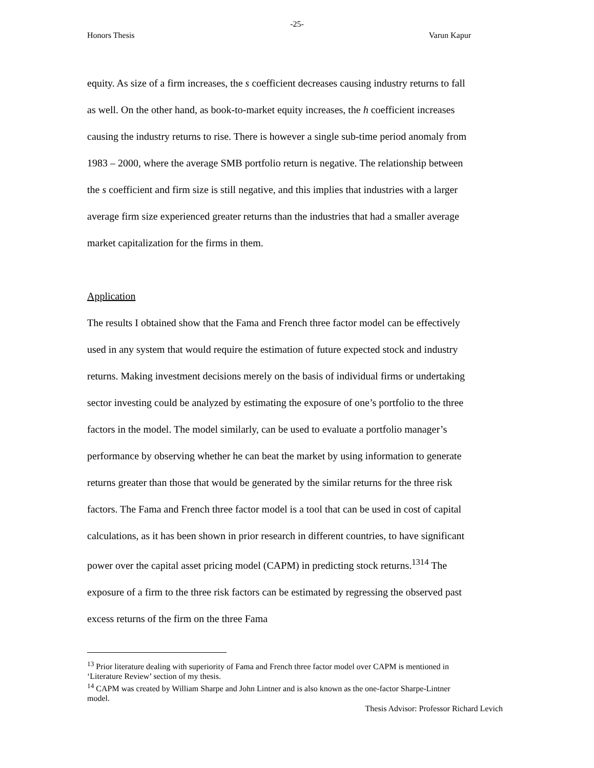-25-
Honors Thesis Varun Kapur
equity. As size of a firm increases, the s coefficient decreases causing industry returns to fall as well. On the other hand, as book-to-market equity increases, the h coefficient increases causing the industry returns to rise. There is however a single sub-time period anomaly from 1983 – 2000, where the average SMB portfolio return is negative. The relationship between the s coefficient and firm size is still negative, and this implies that industries with a larger average firm size experienced greater returns than the industries that had a smaller average market capitalization for the firms in them.
Application
The results I obtained show that the Fama and French three factor model can be effectively used in any system that would require the estimation of future expected stock and industry returns. Making investment decisions merely on the basis of individual firms or undertaking sector investing could be analyzed by estimating the exposure of one’s portfolio to the three factors in the model. The model similarly, can be used to evaluate a portfolio manager’s performance by observing whether he can beat the market by using information to generate returns greater than those that would be generated by the similar returns for the three risk factors. The Fama and French three factor model is a tool that can be used in cost of capital calculations, as it has been shown in prior research in different countries, to have significant power over the capital asset pricing model (CAPM) in predicting stock returns.<sup>13</sup><sup>14</sup> The exposure of a firm to the three risk factors can be estimated by regressing the observed past excess returns of the firm on the three Fama
<sup>13</sup> Prior literature dealing with superiority of Fama and French three factor model over CAPM is mentioned in ‘Literature Review’ section of my thesis.
<sup>14</sup> CAPM was created by William Sharpe and John Lintner and is also known as the one-factor Sharpe-Lintner model.
Thesis Advisor: Professor Richard Levich